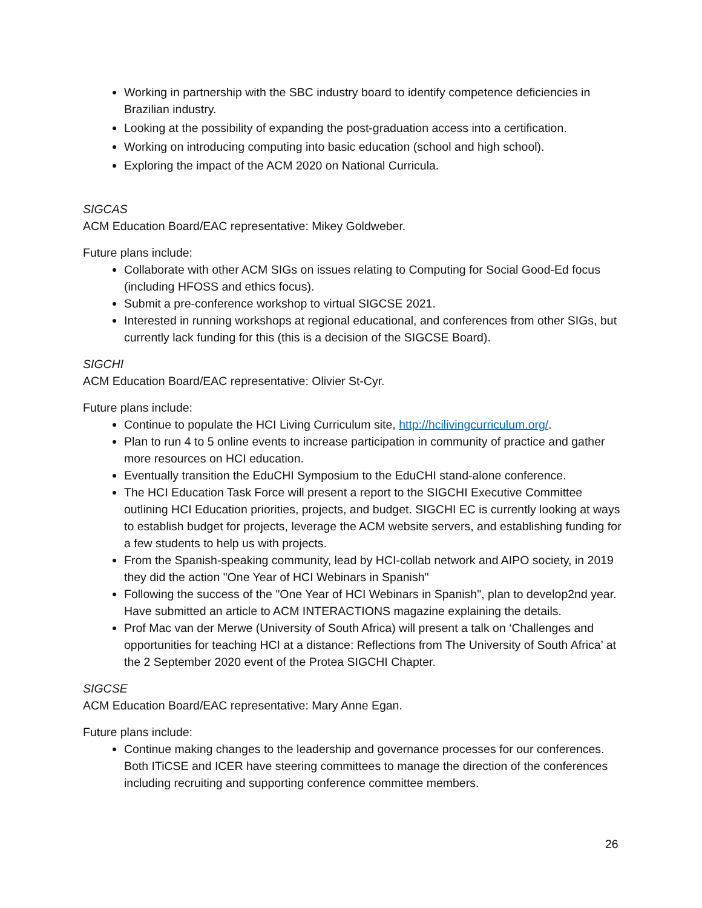Working in partnership with the SBC industry board to identify competence deficiencies in Brazilian industry.
Looking at the possibility of expanding the post-graduation access into a certification.
Working on introducing computing into basic education (school and high school).
Exploring the impact of the ACM 2020 on National Curricula.
SIGCAS
ACM Education Board/EAC representative: Mikey Goldweber.
Future plans include:
Collaborate with other ACM SIGs on issues relating to Computing for Social Good-Ed focus (including HFOSS and ethics focus).
Submit a pre-conference workshop to virtual SIGCSE 2021.
Interested in running workshops at regional educational, and conferences from other SIGs, but currently lack funding for this (this is a decision of the SIGCSE Board).
SIGCHI
ACM Education Board/EAC representative: Olivier St-Cyr.
Future plans include:
Continue to populate the HCI Living Curriculum site, http://hcilivingcurriculum.org/.
Plan to run 4 to 5 online events to increase participation in community of practice and gather more resources on HCI education.
Eventually transition the EduCHI Symposium to the EduCHI stand-alone conference.
The HCI Education Task Force will present a report to the SIGCHI Executive Committee outlining HCI Education priorities, projects, and budget. SIGCHI EC is currently looking at ways to establish budget for projects, leverage the ACM website servers, and establishing funding for a few students to help us with projects.
From the Spanish-speaking community, lead by HCI-collab network and AIPO society, in 2019 they did the action "One Year of HCI Webinars in Spanish"
Following the success of the "One Year of HCI Webinars in Spanish", plan to develop2nd year. Have submitted an article to ACM INTERACTIONS magazine explaining the details.
Prof Mac van der Merwe (University of South Africa) will present a talk on ‘Challenges and opportunities for teaching HCI at a distance: Reflections from The University of South Africa’ at the 2 September 2020 event of the Protea SIGCHI Chapter.
SIGCSE
ACM Education Board/EAC representative: Mary Anne Egan.
Future plans include:
Continue making changes to the leadership and governance processes for our conferences. Both ITiCSE and ICER have steering committees to manage the direction of the conferences including recruiting and supporting conference committee members.
26